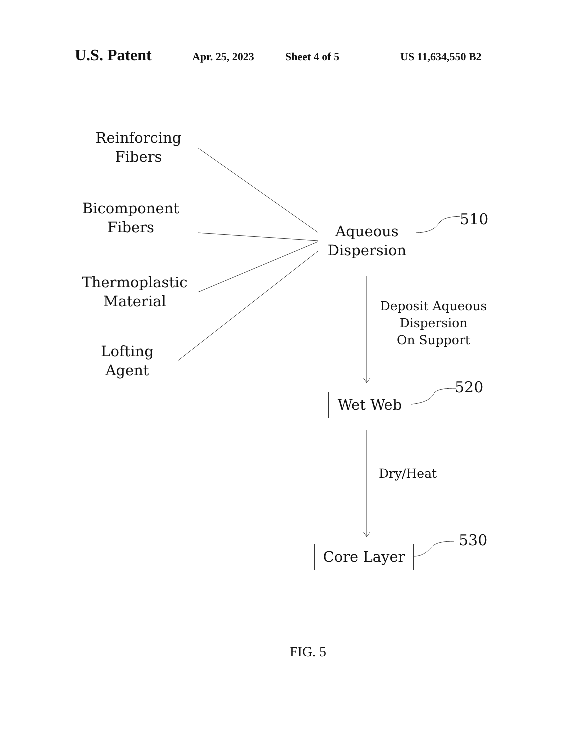U.S. Patent Apr. 25, 2023 Sheet 4 of 5 US 11,634,550 B2
Reinforcing
Fibers
Bicomponent
Fibers
Thermoplastic
Material
Lofting
Agent
Aqueous
Dispersion
510
Deposit Aqueous
Dispersion
On Support
Wet Web
520
Dry/Heat
Core Layer
530
FIG. 5